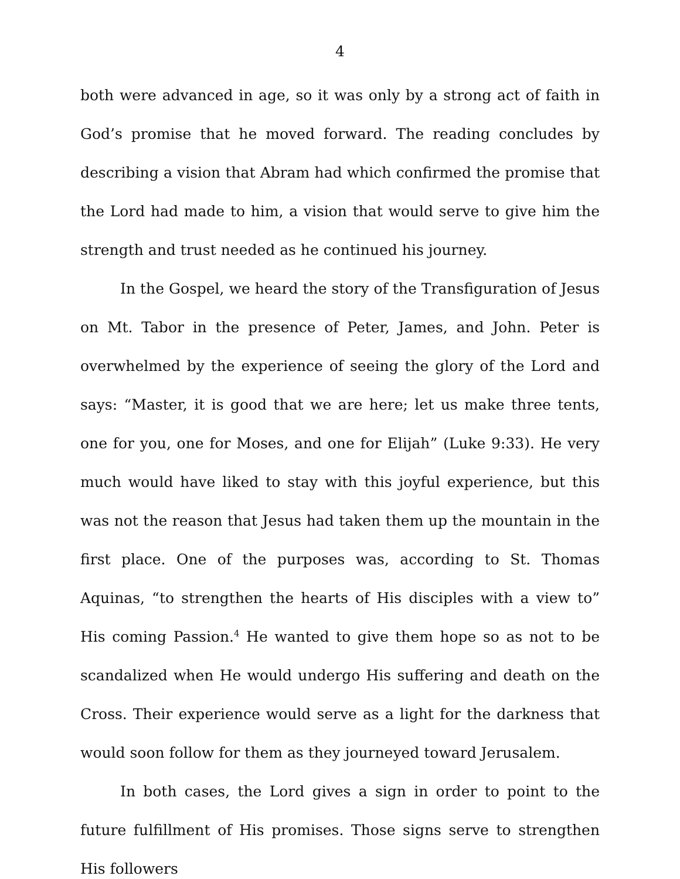4
both were advanced in age, so it was only by a strong act of faith in God’s promise that he moved forward. The reading concludes by describing a vision that Abram had which confirmed the promise that the Lord had made to him, a vision that would serve to give him the strength and trust needed as he continued his journey.
In the Gospel, we heard the story of the Transfiguration of Jesus on Mt. Tabor in the presence of Peter, James, and John. Peter is overwhelmed by the experience of seeing the glory of the Lord and says: “Master, it is good that we are here; let us make three tents, one for you, one for Moses, and one for Elijah” (Luke 9:33). He very much would have liked to stay with this joyful experience, but this was not the reason that Jesus had taken them up the mountain in the first place. One of the purposes was, according to St. Thomas Aquinas, “to strengthen the hearts of His disciples with a view to” His coming Passion.<sup>4</sup> He wanted to give them hope so as not to be scandalized when He would undergo His suffering and death on the Cross. Their experience would serve as a light for the darkness that would soon follow for them as they journeyed toward Jerusalem.
In both cases, the Lord gives a sign in order to point to the future fulfillment of His promises. Those signs serve to strengthen His followers